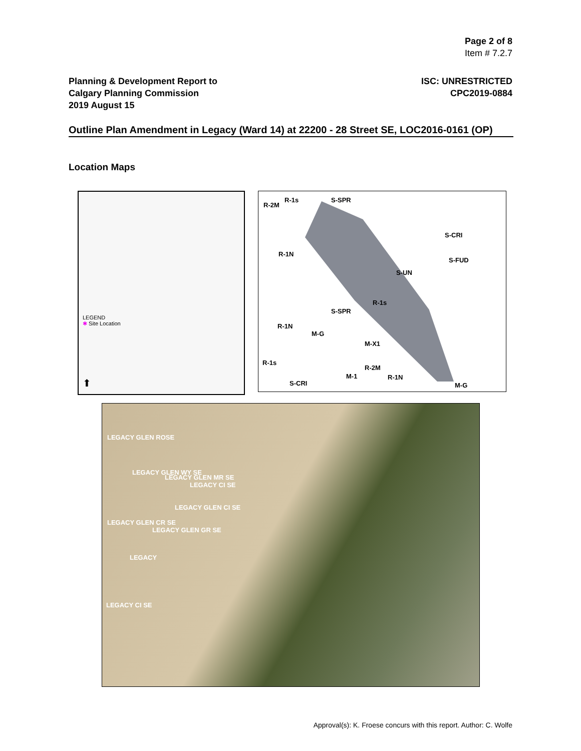Page 2 of 8
Item # 7.2.7
Planning & Development Report to
Calgary Planning Commission
2019 August 15
ISC: UNRESTRICTED
CPC2019-0884
Outline Plan Amendment in Legacy (Ward 14) at 22200 - 28 Street SE, LOC2016-0161 (OP)
Location Maps
LEGEND
✱ Site Location
⬆
R-1s S-SPR
R-2M
S-CRI
S-FUD
S-UN
R-1N
R-1s
S-SPR
R-1N
M-G
M-X1
R-1s
R-2M
M-1 R-1N
S-CRI M-G
LEGACY GLEN ROSE
LEGACY GLEN WY SE
LEGACY GLEN MR SE
LEGACY CI SE
LEGACY GLEN CI SE
LEGACY GLEN CR SE
LEGACY GLEN GR SE
LEGACY
LEGACY CI SE
Approval(s): K. Froese concurs with this report. Author: C. Wolfe